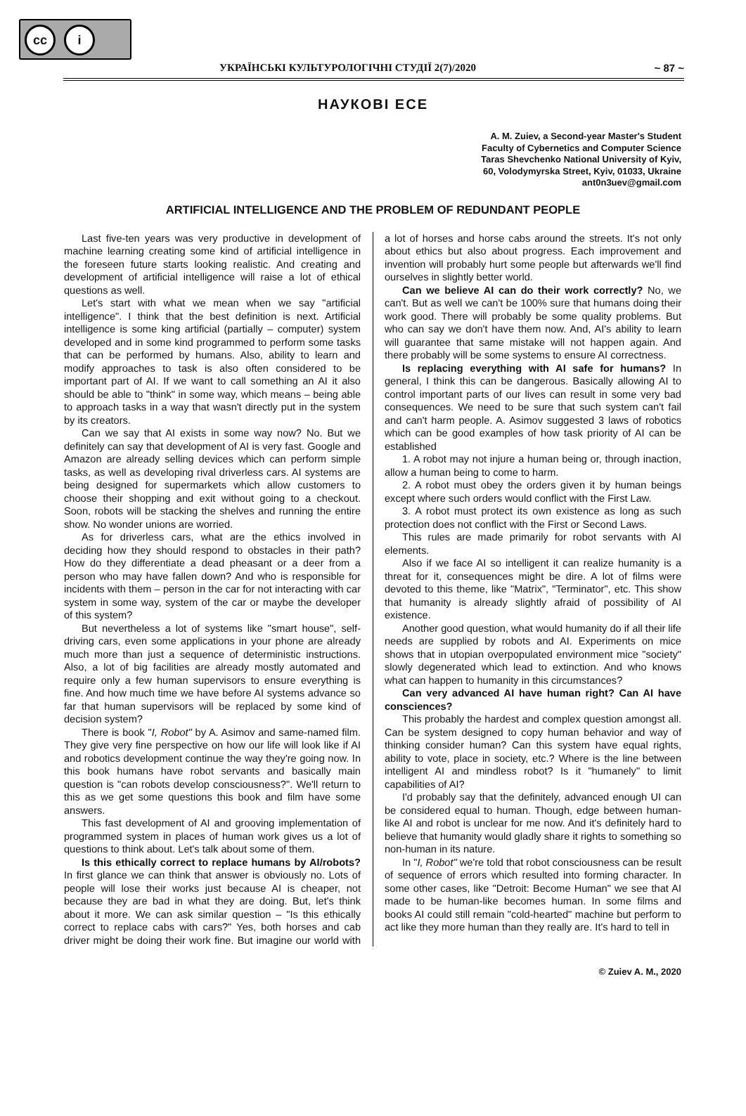cc i
УКРАЇНСЬКІ КУЛЬТУРОЛОГІЧНІ СТУДІЇ 2(7)/2020 ~ 87 ~
НАУКОВІ ЕСЕ
A. M. Zuiev, a Second-year Master's Student
Faculty of Cybernetics and Computer Science
Taras Shevchenko National University of Kyiv,
60, Volodymyrska Street, Kyiv, 01033, Ukraine
ant0n3uev@gmail.com
ARTIFICIAL INTELLIGENCE AND THE PROBLEM OF REDUNDANT PEOPLE
Last five-ten years was very productive in development of machine learning creating some kind of artificial intelligence in the foreseen future starts looking realistic. And creating and development of artificial intelligence will raise a lot of ethical questions as well.
Let's start with what we mean when we say "artificial intelligence". I think that the best definition is next. Artificial intelligence is some king artificial (partially – computer) system developed and in some kind programmed to perform some tasks that can be performed by humans. Also, ability to learn and modify approaches to task is also often considered to be important part of AI. If we want to call something an AI it also should be able to "think" in some way, which means – being able to approach tasks in a way that wasn't directly put in the system by its creators.
Can we say that AI exists in some way now? No. But we definitely can say that development of AI is very fast. Google and Amazon are already selling devices which can perform simple tasks, as well as developing rival driverless cars. AI systems are being designed for supermarkets which allow customers to choose their shopping and exit without going to a checkout. Soon, robots will be stacking the shelves and running the entire show. No wonder unions are worried.
As for driverless cars, what are the ethics involved in deciding how they should respond to obstacles in their path? How do they differentiate a dead pheasant or a deer from a person who may have fallen down? And who is responsible for incidents with them – person in the car for not interacting with car system in some way, system of the car or maybe the developer of this system?
But nevertheless a lot of systems like "smart house", self-driving cars, even some applications in your phone are already much more than just a sequence of deterministic instructions. Also, a lot of big facilities are already mostly automated and require only a few human supervisors to ensure everything is fine. And how much time we have before AI systems advance so far that human supervisors will be replaced by some kind of decision system?
There is book "I, Robot" by A. Asimov and same-named film. They give very fine perspective on how our life will look like if AI and robotics development continue the way they're going now. In this book humans have robot servants and basically main question is "can robots develop consciousness?". We'll return to this as we get some questions this book and film have some answers.
This fast development of AI and grooving implementation of programmed system in places of human work gives us a lot of questions to think about. Let's talk about some of them.
Is this ethically correct to replace humans by AI/robots? In first glance we can think that answer is obviously no. Lots of people will lose their works just because AI is cheaper, not because they are bad in what they are doing. But, let's think about it more. We can ask similar question – "Is this ethically correct to replace cabs with cars?" Yes, both horses and cab driver might be doing their work fine. But imagine our world with a lot of horses and horse cabs around the streets. It's not only about ethics but also about progress. Each improvement and invention will probably hurt some people but afterwards we'll find ourselves in slightly better world.
Can we believe AI can do their work correctly? No, we can't. But as well we can't be 100% sure that humans doing their work good. There will probably be some quality problems. But who can say we don't have them now. And, AI's ability to learn will guarantee that same mistake will not happen again. And there probably will be some systems to ensure AI correctness.
Is replacing everything with AI safe for humans? In general, I think this can be dangerous. Basically allowing AI to control important parts of our lives can result in some very bad consequences. We need to be sure that such system can't fail and can't harm people. A. Asimov suggested 3 laws of robotics which can be good examples of how task priority of AI can be established
1. A robot may not injure a human being or, through inaction, allow a human being to come to harm.
2. A robot must obey the orders given it by human beings except where such orders would conflict with the First Law.
3. A robot must protect its own existence as long as such protection does not conflict with the First or Second Laws.
This rules are made primarily for robot servants with AI elements.
Also if we face AI so intelligent it can realize humanity is a threat for it, consequences might be dire. A lot of films were devoted to this theme, like "Matrix", "Terminator", etc. This show that humanity is already slightly afraid of possibility of AI existence.
Another good question, what would humanity do if all their life needs are supplied by robots and AI. Experiments on mice shows that in utopian overpopulated environment mice "society" slowly degenerated which lead to extinction. And who knows what can happen to humanity in this circumstances?
Can very advanced AI have human right? Can AI have consciences?
This probably the hardest and complex question amongst all. Can be system designed to copy human behavior and way of thinking consider human? Can this system have equal rights, ability to vote, place in society, etc.? Where is the line between intelligent AI and mindless robot? Is it "humanely" to limit capabilities of AI?
I'd probably say that the definitely, advanced enough UI can be considered equal to human. Though, edge between human-like AI and robot is unclear for me now. And it's definitely hard to believe that humanity would gladly share it rights to something so non-human in its nature.
In "I, Robot" we're told that robot consciousness can be result of sequence of errors which resulted into forming character. In some other cases, like "Detroit: Become Human" we see that AI made to be human-like becomes human. In some films and books AI could still remain "cold-hearted" machine but perform to act like they more human than they really are. It's hard to tell in
© Zuiev A. M., 2020